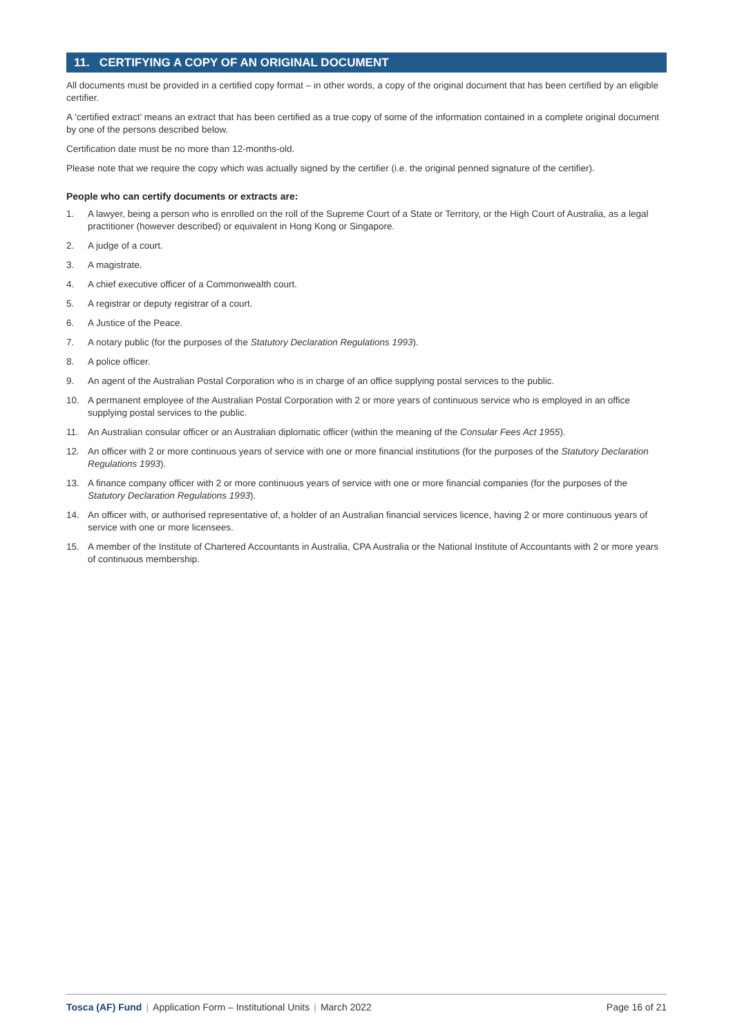11. CERTIFYING A COPY OF AN ORIGINAL DOCUMENT
All documents must be provided in a certified copy format – in other words, a copy of the original document that has been certified by an eligible certifier.
A ‘certified extract’ means an extract that has been certified as a true copy of some of the information contained in a complete original document by one of the persons described below.
Certification date must be no more than 12-months-old.
Please note that we require the copy which was actually signed by the certifier (i.e. the original penned signature of the certifier).
People who can certify documents or extracts are:
1. A lawyer, being a person who is enrolled on the roll of the Supreme Court of a State or Territory, or the High Court of Australia, as a legal practitioner (however described) or equivalent in Hong Kong or Singapore.
2. A judge of a court.
3. A magistrate.
4. A chief executive officer of a Commonwealth court.
5. A registrar or deputy registrar of a court.
6. A Justice of the Peace.
7. A notary public (for the purposes of the Statutory Declaration Regulations 1993).
8. A police officer.
9. An agent of the Australian Postal Corporation who is in charge of an office supplying postal services to the public.
10. A permanent employee of the Australian Postal Corporation with 2 or more years of continuous service who is employed in an office supplying postal services to the public.
11. An Australian consular officer or an Australian diplomatic officer (within the meaning of the Consular Fees Act 1955).
12. An officer with 2 or more continuous years of service with one or more financial institutions (for the purposes of the Statutory Declaration Regulations 1993).
13. A finance company officer with 2 or more continuous years of service with one or more financial companies (for the purposes of the Statutory Declaration Regulations 1993).
14. An officer with, or authorised representative of, a holder of an Australian financial services licence, having 2 or more continuous years of service with one or more licensees.
15. A member of the Institute of Chartered Accountants in Australia, CPA Australia or the National Institute of Accountants with 2 or more years of continuous membership.
Tosca (AF) Fund | Application Form – Institutional Units | March 2022 Page 16 of 21